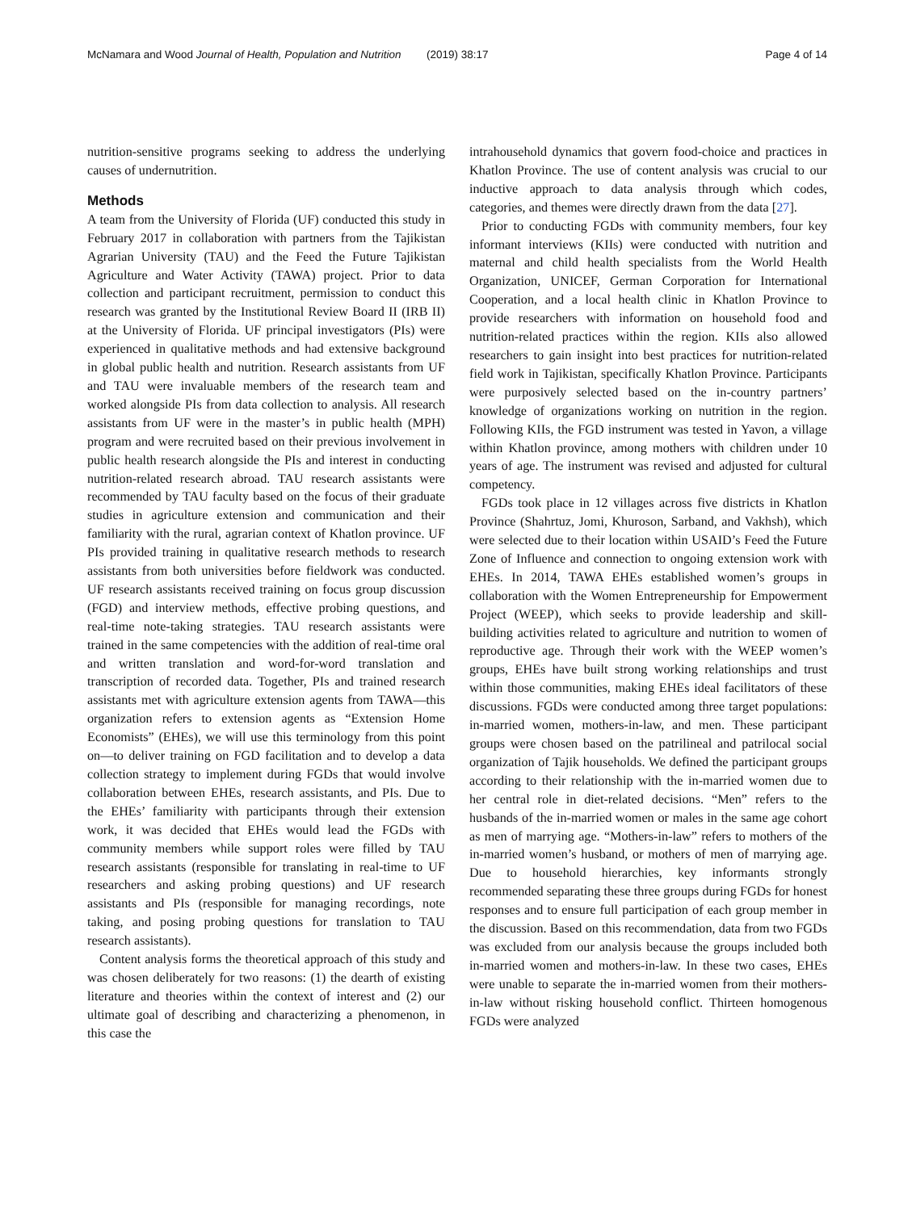McNamara and Wood Journal of Health, Population and Nutrition (2019) 38:17 Page 4 of 14
nutrition-sensitive programs seeking to address the underlying causes of undernutrition.
Methods
A team from the University of Florida (UF) conducted this study in February 2017 in collaboration with partners from the Tajikistan Agrarian University (TAU) and the Feed the Future Tajikistan Agriculture and Water Activity (TAWA) project. Prior to data collection and participant recruitment, permission to conduct this research was granted by the Institutional Review Board II (IRB II) at the University of Florida. UF principal investigators (PIs) were experienced in qualitative methods and had extensive background in global public health and nutrition. Research assistants from UF and TAU were invaluable members of the research team and worked alongside PIs from data collection to analysis. All research assistants from UF were in the master’s in public health (MPH) program and were recruited based on their previous involvement in public health research alongside the PIs and interest in conducting nutrition-related research abroad. TAU research assistants were recommended by TAU faculty based on the focus of their graduate studies in agriculture extension and communication and their familiarity with the rural, agrarian context of Khatlon province. UF PIs provided training in qualitative research methods to research assistants from both universities before fieldwork was conducted. UF research assistants received training on focus group discussion (FGD) and interview methods, effective probing questions, and real-time note-taking strategies. TAU research assistants were trained in the same competencies with the addition of real-time oral and written translation and word-for-word translation and transcription of recorded data. Together, PIs and trained research assistants met with agriculture extension agents from TAWA—this organization refers to extension agents as “Extension Home Economists” (EHEs), we will use this terminology from this point on—to deliver training on FGD facilitation and to develop a data collection strategy to implement during FGDs that would involve collaboration between EHEs, research assistants, and PIs. Due to the EHEs’ familiarity with participants through their extension work, it was decided that EHEs would lead the FGDs with community members while support roles were filled by TAU research assistants (responsible for translating in real-time to UF researchers and asking probing questions) and UF research assistants and PIs (responsible for managing recordings, note taking, and posing probing questions for translation to TAU research assistants).
Content analysis forms the theoretical approach of this study and was chosen deliberately for two reasons: (1) the dearth of existing literature and theories within the context of interest and (2) our ultimate goal of describing and characterizing a phenomenon, in this case the
intrahousehold dynamics that govern food-choice and practices in Khatlon Province. The use of content analysis was crucial to our inductive approach to data analysis through which codes, categories, and themes were directly drawn from the data [27].
Prior to conducting FGDs with community members, four key informant interviews (KIIs) were conducted with nutrition and maternal and child health specialists from the World Health Organization, UNICEF, German Corporation for International Cooperation, and a local health clinic in Khatlon Province to provide researchers with information on household food and nutrition-related practices within the region. KIIs also allowed researchers to gain insight into best practices for nutrition-related field work in Tajikistan, specifically Khatlon Province. Participants were purposively selected based on the in-country partners’ knowledge of organizations working on nutrition in the region. Following KIIs, the FGD instrument was tested in Yavon, a village within Khatlon province, among mothers with children under 10 years of age. The instrument was revised and adjusted for cultural competency.
FGDs took place in 12 villages across five districts in Khatlon Province (Shahrtuz, Jomi, Khuroson, Sarband, and Vakhsh), which were selected due to their location within USAID’s Feed the Future Zone of Influence and connection to ongoing extension work with EHEs. In 2014, TAWA EHEs established women’s groups in collaboration with the Women Entrepreneurship for Empowerment Project (WEEP), which seeks to provide leadership and skill-building activities related to agriculture and nutrition to women of reproductive age. Through their work with the WEEP women’s groups, EHEs have built strong working relationships and trust within those communities, making EHEs ideal facilitators of these discussions. FGDs were conducted among three target populations: in-married women, mothers-in-law, and men. These participant groups were chosen based on the patrilineal and patrilocal social organization of Tajik households. We defined the participant groups according to their relationship with the in-married women due to her central role in diet-related decisions. “Men” refers to the husbands of the in-married women or males in the same age cohort as men of marrying age. “Mothers-in-law” refers to mothers of the in-married women’s husband, or mothers of men of marrying age. Due to household hierarchies, key informants strongly recommended separating these three groups during FGDs for honest responses and to ensure full participation of each group member in the discussion. Based on this recommendation, data from two FGDs was excluded from our analysis because the groups included both in-married women and mothers-in-law. In these two cases, EHEs were unable to separate the in-married women from their mothers-in-law without risking household conflict. Thirteen homogenous FGDs were analyzed